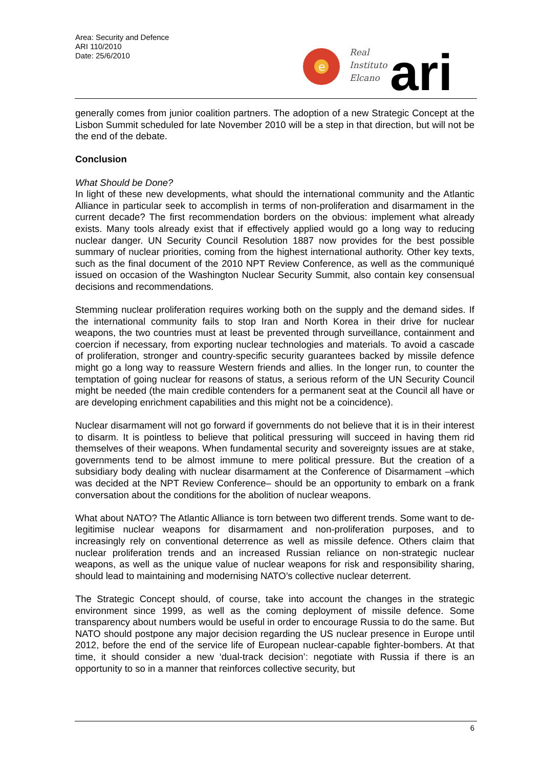Area: Security and Defence
ARI 110/2010
Date: 25/6/2010
e
Real
Instituto
Elcano
ari
generally comes from junior coalition partners. The adoption of a new Strategic Concept at the Lisbon Summit scheduled for late November 2010 will be a step in that direction, but will not be the end of the debate.
Conclusion
What Should be Done?
In light of these new developments, what should the international community and the Atlantic Alliance in particular seek to accomplish in terms of non-proliferation and disarmament in the current decade? The first recommendation borders on the obvious: implement what already exists. Many tools already exist that if effectively applied would go a long way to reducing nuclear danger. UN Security Council Resolution 1887 now provides for the best possible summary of nuclear priorities, coming from the highest international authority. Other key texts, such as the final document of the 2010 NPT Review Conference, as well as the communiqué issued on occasion of the Washington Nuclear Security Summit, also contain key consensual decisions and recommendations.
Stemming nuclear proliferation requires working both on the supply and the demand sides. If the international community fails to stop Iran and North Korea in their drive for nuclear weapons, the two countries must at least be prevented through surveillance, containment and coercion if necessary, from exporting nuclear technologies and materials. To avoid a cascade of proliferation, stronger and country-specific security guarantees backed by missile defence might go a long way to reassure Western friends and allies. In the longer run, to counter the temptation of going nuclear for reasons of status, a serious reform of the UN Security Council might be needed (the main credible contenders for a permanent seat at the Council all have or are developing enrichment capabilities and this might not be a coincidence).
Nuclear disarmament will not go forward if governments do not believe that it is in their interest to disarm. It is pointless to believe that political pressuring will succeed in having them rid themselves of their weapons. When fundamental security and sovereignty issues are at stake, governments tend to be almost immune to mere political pressure. But the creation of a subsidiary body dealing with nuclear disarmament at the Conference of Disarmament –which was decided at the NPT Review Conference– should be an opportunity to embark on a frank conversation about the conditions for the abolition of nuclear weapons.
What about NATO? The Atlantic Alliance is torn between two different trends. Some want to de-legitimise nuclear weapons for disarmament and non-proliferation purposes, and to increasingly rely on conventional deterrence as well as missile defence. Others claim that nuclear proliferation trends and an increased Russian reliance on non-strategic nuclear weapons, as well as the unique value of nuclear weapons for risk and responsibility sharing, should lead to maintaining and modernising NATO’s collective nuclear deterrent.
The Strategic Concept should, of course, take into account the changes in the strategic environment since 1999, as well as the coming deployment of missile defence. Some transparency about numbers would be useful in order to encourage Russia to do the same. But NATO should postpone any major decision regarding the US nuclear presence in Europe until 2012, before the end of the service life of European nuclear-capable fighter-bombers. At that time, it should consider a new ‘dual-track decision’: negotiate with Russia if there is an opportunity to so in a manner that reinforces collective security, but
6